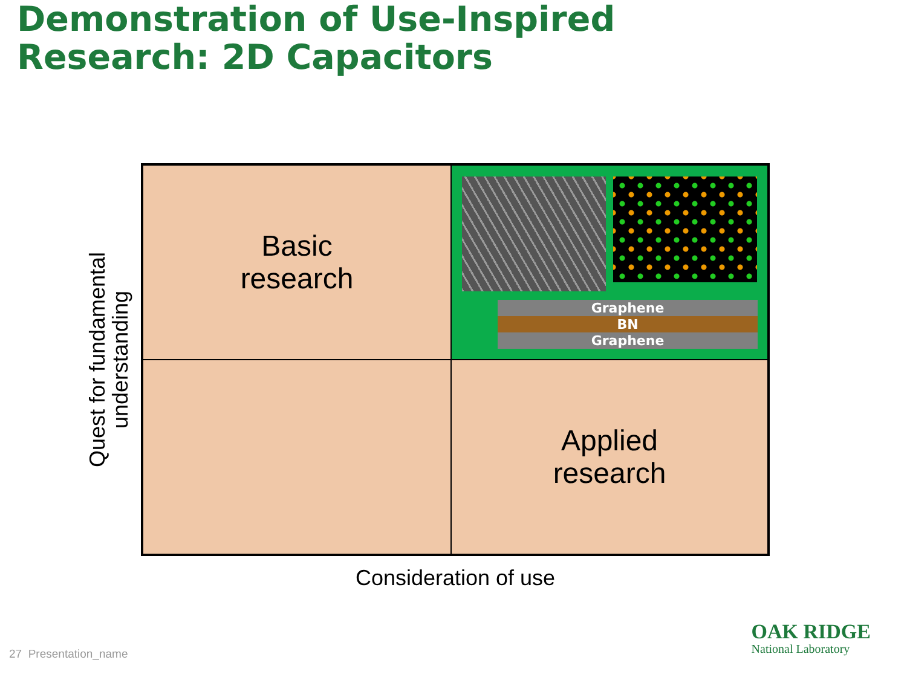Demonstration of Use-Inspired
Research: 2D Capacitors
Quest for fundamental
understanding
Basic
research
Graphene
BN
Graphene
Applied
research
Consideration of use
27 Presentation_name OAK RIDGE
National Laboratory